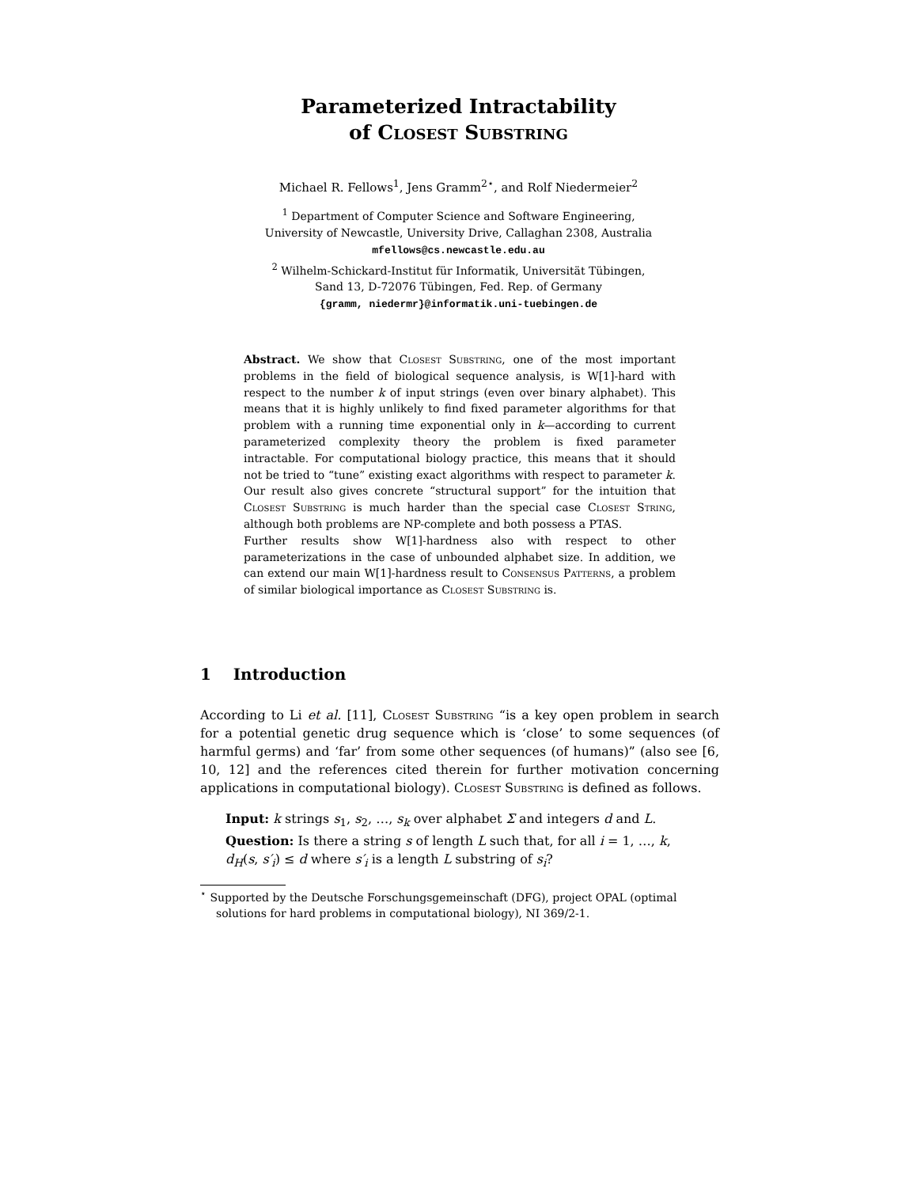Parameterized Intractability
of Closest Substring
Michael R. Fellows<sup>1</sup>, Jens Gramm<sup>2⋆</sup>, and Rolf Niedermeier<sup>2</sup>
<sup>1</sup> Department of Computer Science and Software Engineering,
University of Newcastle, University Drive, Callaghan 2308, Australia
mfellows@cs.newcastle.edu.au
<sup>2</sup> Wilhelm-Schickard-Institut für Informatik, Universität Tübingen,
Sand 13, D-72076 Tübingen, Fed. Rep. of Germany
{gramm, niedermr}@informatik.uni-tuebingen.de
Abstract. We show that Closest Substring, one of the most important problems in the field of biological sequence analysis, is W[1]-hard with respect to the number k of input strings (even over binary alphabet). This means that it is highly unlikely to find fixed parameter algorithms for that problem with a running time exponential only in k—according to current parameterized complexity theory the problem is fixed parameter intractable. For computational biology practice, this means that it should not be tried to “tune” existing exact algorithms with respect to parameter k. Our result also gives concrete “structural support” for the intuition that Closest Substring is much harder than the special case Closest String, although both problems are NP-complete and both possess a PTAS.
Further results show W[1]-hardness also with respect to other parameterizations in the case of unbounded alphabet size. In addition, we can extend our main W[1]-hardness result to Consensus Patterns, a problem of similar biological importance as Closest Substring is.
1 Introduction
According to Li et al. [11], Closest Substring “is a key open problem in search for a potential genetic drug sequence which is ‘close’ to some sequences (of harmful germs) and ‘far’ from some other sequences (of humans)” (also see [6, 10, 12] and the references cited therein for further motivation concerning applications in computational biology). Closest Substring is defined as follows.
Input: k strings s<sub>1</sub>, s<sub>2</sub>, …, s<sub>k</sub> over alphabet Σ and integers d and L.
Question: Is there a string s of length L such that, for all i = 1, …, k,
d<sub>H</sub>(s, s′<sub>i</sub>) ≤ d where s′<sub>i</sub> is a length L substring of s<sub>i</sub>?
<sup>⋆</sup> Supported by the Deutsche Forschungsgemeinschaft (DFG), project OPAL (optimal solutions for hard problems in computational biology), NI 369/2-1.